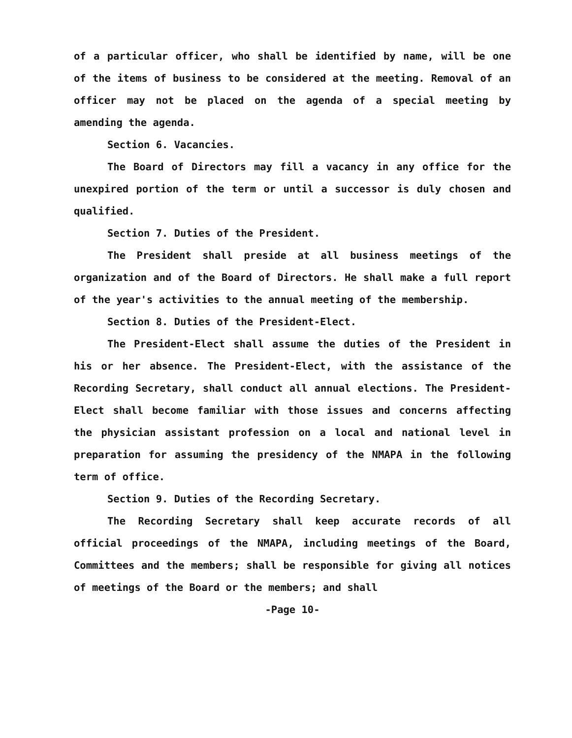of a particular officer, who shall be identified by name, will be one of the items of business to be considered at the meeting. Removal of an officer may not be placed on the agenda of a special meeting by amending the agenda.
Section 6. Vacancies.
The Board of Directors may fill a vacancy in any office for the unexpired portion of the term or until a successor is duly chosen and qualified.
Section 7. Duties of the President.
The President shall preside at all business meetings of the organization and of the Board of Directors. He shall make a full report of the year's activities to the annual meeting of the membership.
Section 8. Duties of the President-Elect.
The President-Elect shall assume the duties of the President in his or her absence. The President-Elect, with the assistance of the Recording Secretary, shall conduct all annual elections. The President-Elect shall become familiar with those issues and concerns affecting the physician assistant profession on a local and national level in preparation for assuming the presidency of the NMAPA in the following term of office.
Section 9. Duties of the Recording Secretary.
The Recording Secretary shall keep accurate records of all official proceedings of the NMAPA, including meetings of the Board, Committees and the members; shall be responsible for giving all notices of meetings of the Board or the members; and shall
-Page 10-